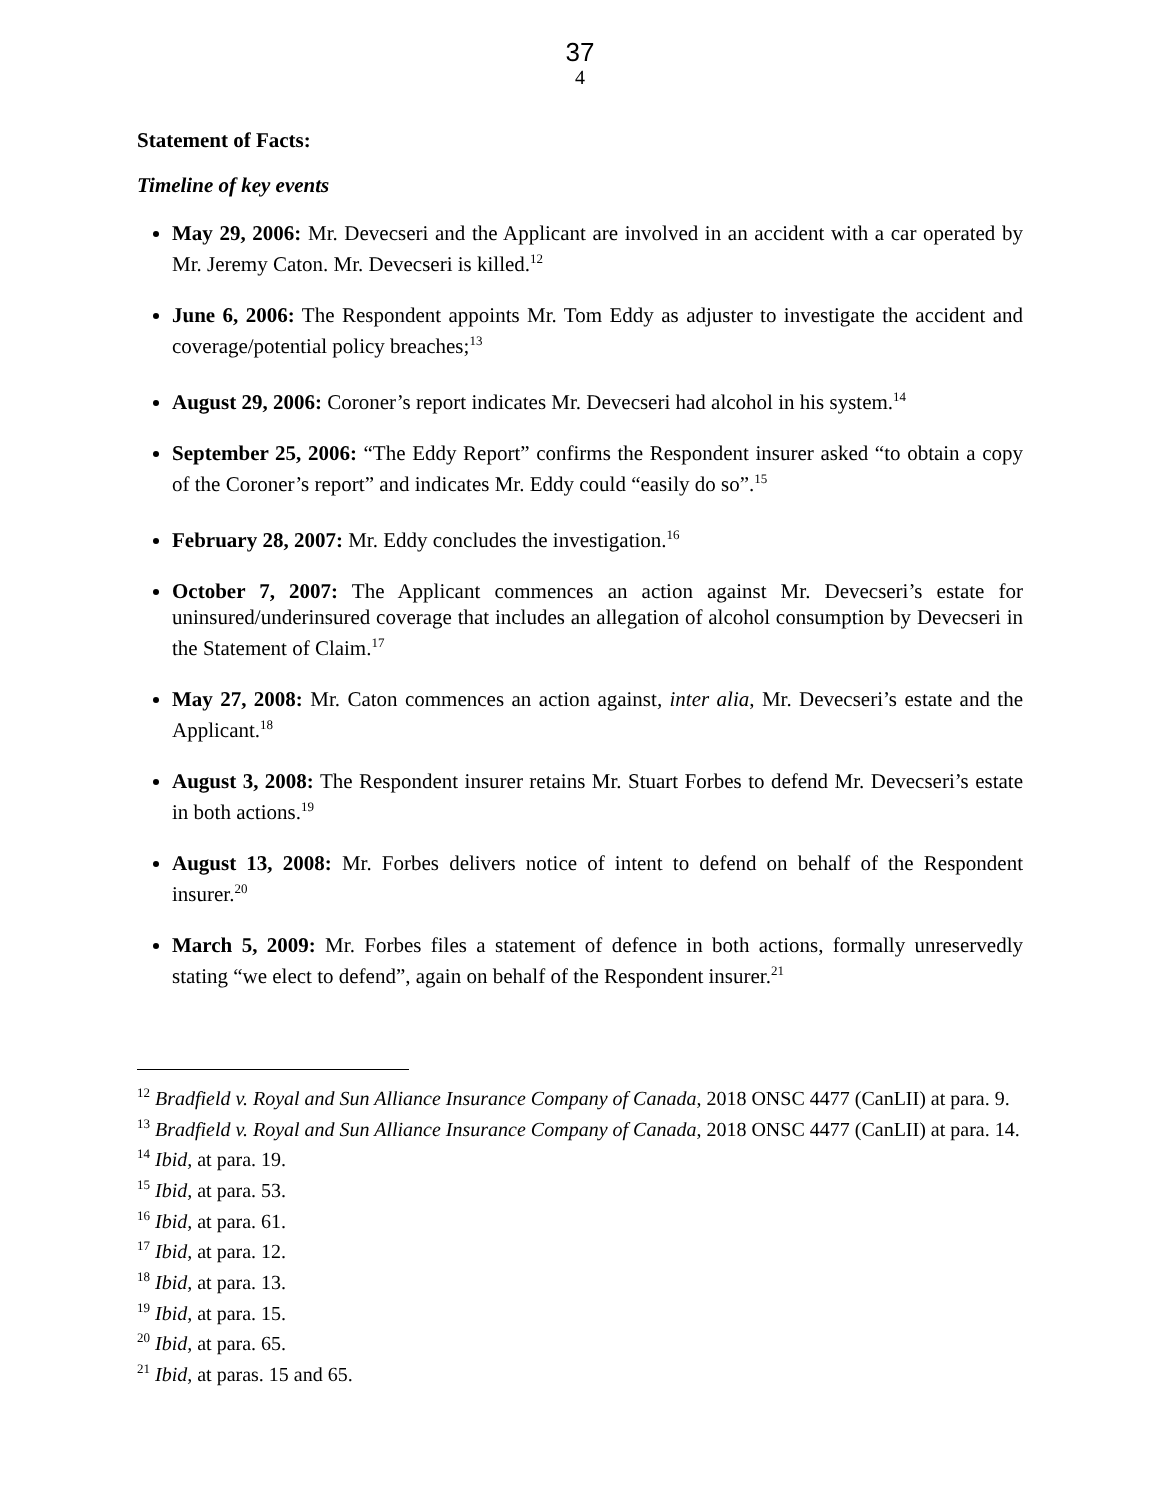37
4
Statement of Facts:
Timeline of key events
May 29, 2006: Mr. Devecseri and the Applicant are involved in an accident with a car operated by Mr. Jeremy Caton. Mr. Devecseri is killed.<sup>12</sup>
June 6, 2006: The Respondent appoints Mr. Tom Eddy as adjuster to investigate the accident and coverage/potential policy breaches;<sup>13</sup>
August 29, 2006: Coroner’s report indicates Mr. Devecseri had alcohol in his system.<sup>14</sup>
September 25, 2006: “The Eddy Report” confirms the Respondent insurer asked “to obtain a copy of the Coroner’s report” and indicates Mr. Eddy could “easily do so”.<sup>15</sup>
February 28, 2007: Mr. Eddy concludes the investigation.<sup>16</sup>
October 7, 2007: The Applicant commences an action against Mr. Devecseri’s estate for uninsured/underinsured coverage that includes an allegation of alcohol consumption by Devecseri in the Statement of Claim.<sup>17</sup>
May 27, 2008: Mr. Caton commences an action against, inter alia, Mr. Devecseri’s estate and the Applicant.<sup>18</sup>
August 3, 2008: The Respondent insurer retains Mr. Stuart Forbes to defend Mr. Devecseri’s estate in both actions.<sup>19</sup>
August 13, 2008: Mr. Forbes delivers notice of intent to defend on behalf of the Respondent insurer.<sup>20</sup>
March 5, 2009: Mr. Forbes files a statement of defence in both actions, formally unreservedly stating “we elect to defend”, again on behalf of the Respondent insurer.<sup>21</sup>
<sup>12</sup> Bradfield v. Royal and Sun Alliance Insurance Company of Canada, 2018 ONSC 4477 (CanLII) at para. 9.
<sup>13</sup> Bradfield v. Royal and Sun Alliance Insurance Company of Canada, 2018 ONSC 4477 (CanLII) at para. 14.
<sup>14</sup> Ibid, at para. 19.
<sup>15</sup> Ibid, at para. 53.
<sup>16</sup> Ibid, at para. 61.
<sup>17</sup> Ibid, at para. 12.
<sup>18</sup> Ibid, at para. 13.
<sup>19</sup> Ibid, at para. 15.
<sup>20</sup> Ibid, at para. 65.
<sup>21</sup> Ibid, at paras. 15 and 65.